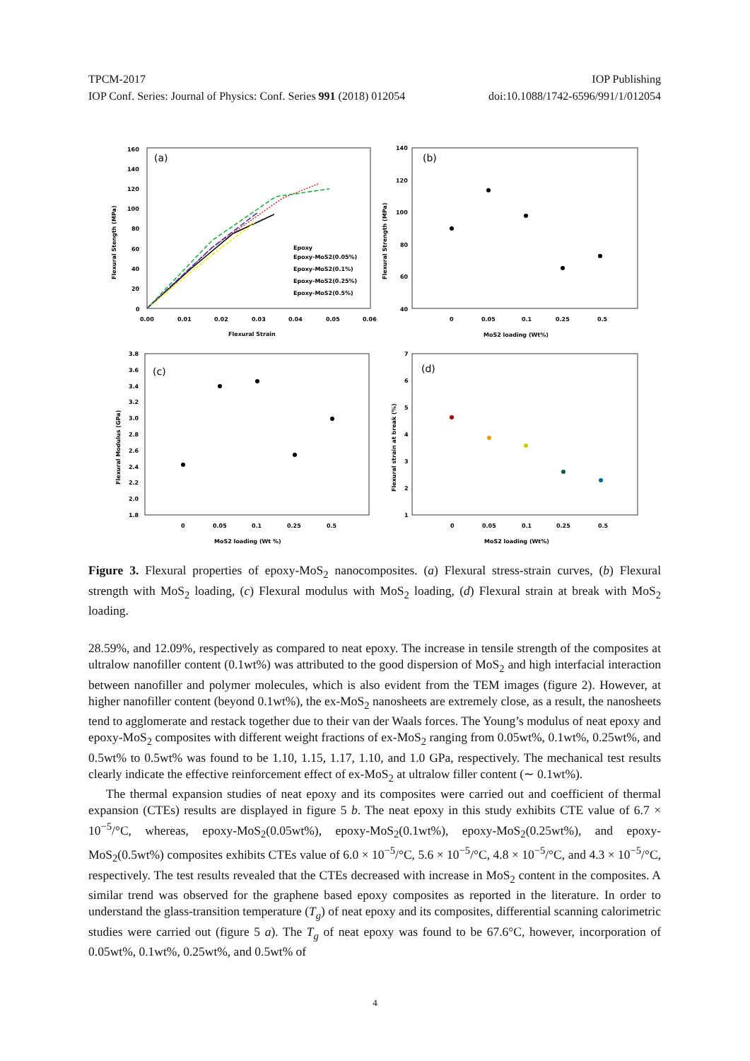TPCM-2017 IOP Publishing
IOP Conf. Series: Journal of Physics: Conf. Series 991 (2018) 012054 doi:10.1088/1742-6596/991/1/012054
(a)
160
140
120
100
80
60
40
20
0
0.00
0.01
0.02
0.03
0.04
0.05
0.06
Flexural Strain
Flexural Stength (MPa)
Epoxy
Epoxy-MoS2(0.05%)
Epoxy-MoS2(0.1%)
Epoxy-MoS2(0.25%)
Epoxy-MoS2(0.5%)
(b)
140
120
100
80
60
40
0
0.05
0.1
0.25
0.5
MoS2 loading (Wt%)
Flexural Strength (MPa)
(c)
3.8
3.6
3.4
3.2
3.0
2.8
2.6
2.4
2.2
2.0
1.8
0
0.05
0.1
0.25
0.5
MoS2 loading (Wt %)
Flexural Modulus (GPa)
(d)
7
6
5
4
3
2
1
0
0.05
0.1
0.25
0.5
MoS2 loading (Wt%)
Flexural strain at break (%)
Figure 3. Flexural properties of epoxy-MoS<sub>2</sub> nanocomposites. (a) Flexural stress-strain curves, (b) Flexural strength with MoS<sub>2</sub> loading, (c) Flexural modulus with MoS<sub>2</sub> loading, (d) Flexural strain at break with MoS<sub>2</sub> loading.
28.59%, and 12.09%, respectively as compared to neat epoxy. The increase in tensile strength of the composites at ultralow nanofiller content (0.1wt%) was attributed to the good dispersion of MoS<sub>2</sub> and high interfacial interaction between nanofiller and polymer molecules, which is also evident from the TEM images (figure 2). However, at higher nanofiller content (beyond 0.1wt%), the ex-MoS<sub>2</sub> nanosheets are extremely close, as a result, the nanosheets tend to agglomerate and restack together due to their van der Waals forces. The Young’s modulus of neat epoxy and epoxy-MoS<sub>2</sub> composites with different weight fractions of ex-MoS<sub>2</sub> ranging from 0.05wt%, 0.1wt%, 0.25wt%, and 0.5wt% to 0.5wt% was found to be 1.10, 1.15, 1.17, 1.10, and 1.0 GPa, respectively. The mechanical test results clearly indicate the effective reinforcement effect of ex-MoS<sub>2</sub> at ultralow filler content (∼ 0.1wt%).
The thermal expansion studies of neat epoxy and its composites were carried out and coefficient of thermal expansion (CTEs) results are displayed in figure 5 b. The neat epoxy in this study exhibits CTE value of 6.7 × 10<sup>−5</sup>/°C, whereas, epoxy-MoS<sub>2</sub>(0.05wt%), epoxy-MoS<sub>2</sub>(0.1wt%), epoxy-MoS<sub>2</sub>(0.25wt%), and epoxy-MoS<sub>2</sub>(0.5wt%) composites exhibits CTEs value of 6.0 × 10<sup>−5</sup>/°C, 5.6 × 10<sup>−5</sup>/°C, 4.8 × 10<sup>−5</sup>/°C, and 4.3 × 10<sup>−5</sup>/°C, respectively. The test results revealed that the CTEs decreased with increase in MoS<sub>2</sub> content in the composites. A similar trend was observed for the graphene based epoxy composites as reported in the literature. In order to understand the glass-transition temperature (T<sub>g</sub>) of neat epoxy and its composites, differential scanning calorimetric studies were carried out (figure 5 a). The T<sub>g</sub> of neat epoxy was found to be 67.6°C, however, incorporation of 0.05wt%, 0.1wt%, 0.25wt%, and 0.5wt% of
4